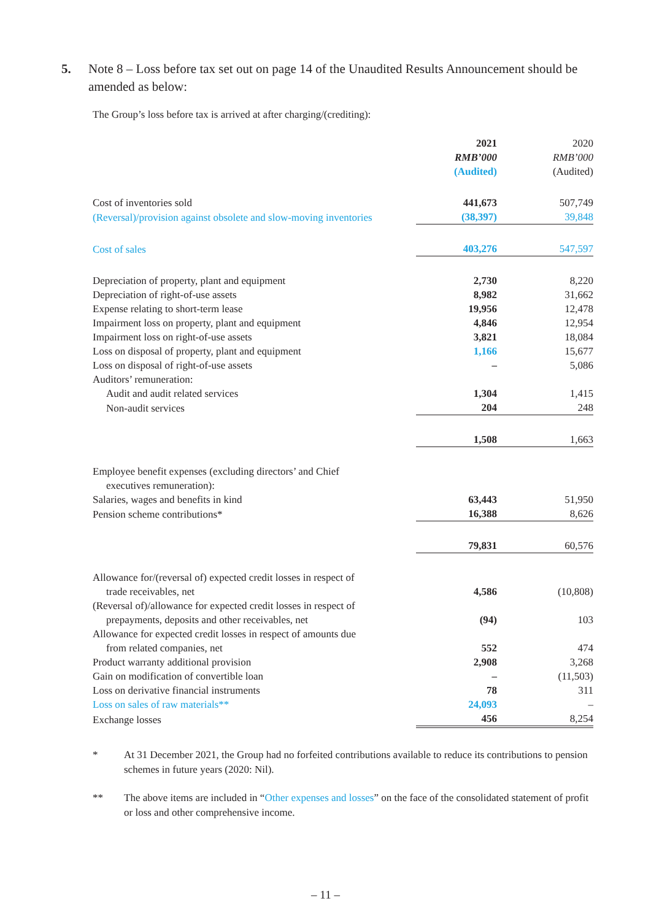5. Note 8 – Loss before tax set out on page 14 of the Unaudited Results Announcement should be amended as below:
The Group’s loss before tax is arrived at after charging/(crediting):
| | 2021 | 2020 |
| | RMB’000 | RMB’000 |
| | (Audited) | (Audited) |
| Cost of inventories sold | 441,673 | 507,749 |
| (Reversal)/provision against obsolete and slow-moving inventories | (38,397) | 39,848 |
| Cost of sales | 403,276 | 547,597 |
| Depreciation of property, plant and equipment | 2,730 | 8,220 |
| Depreciation of right-of-use assets | 8,982 | 31,662 |
| Expense relating to short-term lease | 19,956 | 12,478 |
| Impairment loss on property, plant and equipment | 4,846 | 12,954 |
| Impairment loss on right-of-use assets | 3,821 | 18,084 |
| Loss on disposal of property, plant and equipment | 1,166 | 15,677 |
| Loss on disposal of right-of-use assets | – | 5,086 |
| Auditors’ remuneration: | | |
| Audit and audit related services | 1,304 | 1,415 |
| Non-audit services | 204 | 248 |
| | 1,508 | 1,663 |
| Employee benefit expenses (excluding directors’ and Chief executives remuneration): | | |
| Salaries, wages and benefits in kind | 63,443 | 51,950 |
| Pension scheme contributions* | 16,388 | 8,626 |
| | 79,831 | 60,576 |
| Allowance for/(reversal of) expected credit losses in respect of trade receivables, net | 4,586 | (10,808) |
| (Reversal of)/allowance for expected credit losses in respect of prepayments, deposits and other receivables, net | (94) | 103 |
| Allowance for expected credit losses in respect of amounts due from related companies, net | 552 | 474 |
| Product warranty additional provision | 2,908 | 3,268 |
| Gain on modification of convertible loan | – | (11,503) |
| Loss on derivative financial instruments | 78 | 311 |
| Loss on sales of raw materials** | 24,093 | – |
| Exchange losses | 456 | 8,254 |
* At 31 December 2021, the Group had no forfeited contributions available to reduce its contributions to pension schemes in future years (2020: Nil).
** The above items are included in “Other expenses and losses” on the face of the consolidated statement of profit or loss and other comprehensive income.
– 11 –